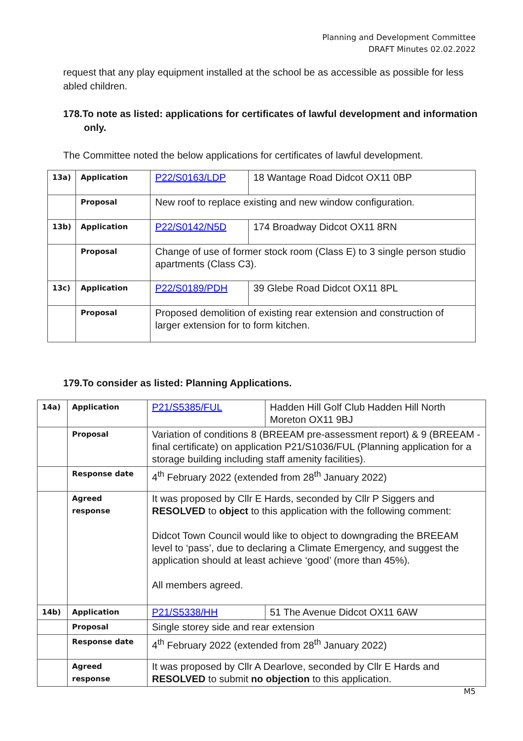Planning and Development Committee
DRAFT Minutes 02.02.2022
request that any play equipment installed at the school be as accessible as possible for less abled children.
178.To note as listed: applications for certificates of lawful development and information only.
The Committee noted the below applications for certificates of lawful development.
| 13a) | Application | P22/S0163/LDP | 18 Wantage Road Didcot OX11 0BP |
| | Proposal | New roof to replace existing and new window configuration. | |
| 13b) | Application | P22/S0142/N5D | 174 Broadway Didcot OX11 8RN |
| | Proposal | Change of use of former stock room (Class E) to 3 single person studio apartments (Class C3). | |
| 13c) | Application | P22/S0189/PDH | 39 Glebe Road Didcot OX11 8PL |
| | Proposal | Proposed demolition of existing rear extension and construction of larger extension for to form kitchen. | |
179.To consider as listed: Planning Applications.
| 14a) | Application | P21/S5385/FUL | Hadden Hill Golf Club Hadden Hill North Moreton OX11 9BJ |
| | Proposal | Variation of conditions 8 (BREEAM pre-assessment report) & 9 (BREEAM - final certificate) on application P21/S1036/FUL (Planning application for a storage building including staff amenity facilities). | |
| | Response date | 4<sup>th</sup> February 2022 (extended from 28<sup>th</sup> January 2022) | |
| | Agreed response | It was proposed by Cllr E Hards, seconded by Cllr P Siggers and RESOLVED to object to this application with the following comment: Didcot Town Council would like to object to downgrading the BREEAM level to ‘pass’, due to declaring a Climate Emergency, and suggest the application should at least achieve ‘good’ (more than 45%). All members agreed. | |
| 14b) | Application | P21/S5338/HH | 51 The Avenue Didcot OX11 6AW |
| | Proposal | Single storey side and rear extension | |
| | Response date | 4<sup>th</sup> February 2022 (extended from 28<sup>th</sup> January 2022) | |
| | Agreed response | It was proposed by Cllr A Dearlove, seconded by Cllr E Hards and RESOLVED to submit no objection to this application. | |
M5